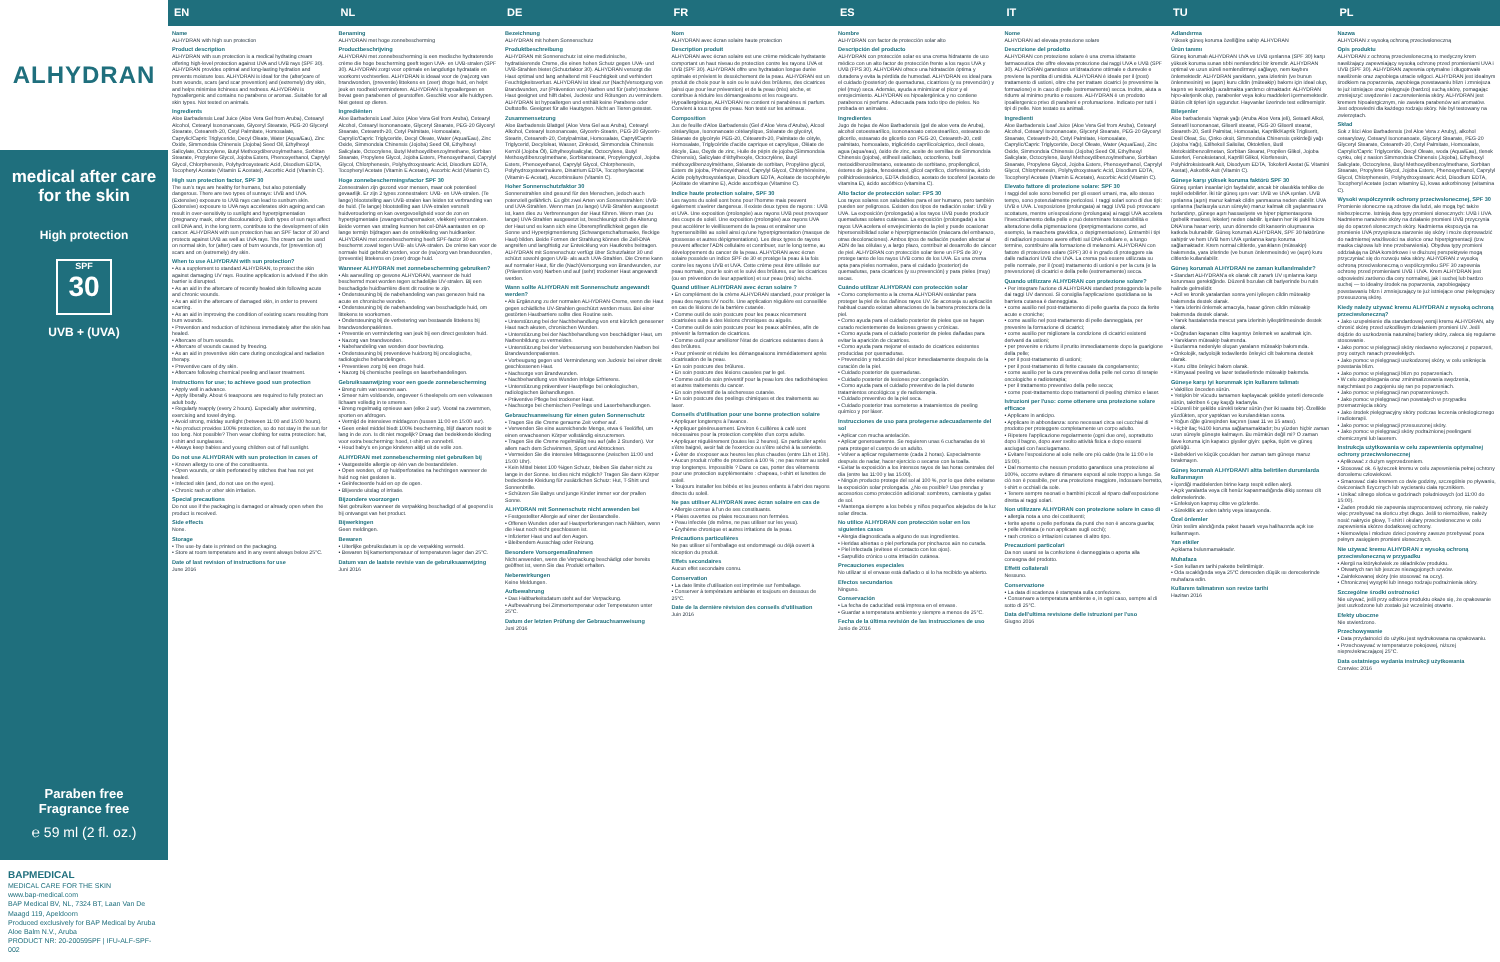ALHYDRAN
medical after care for the skin
High protection
SPF
30
UVB + (UVA)
Paraben free
Fragrance free
℮ 59 ml (2 fl. oz.)
BAPMEDICAL
MEDICAL CARE FOR THE SKIN
www.bap-medical.com
BAP Medical BV, NL, 7324 BT, Laan Van De Maagd 119, Apeldoorn
Produced exclusively for BAP Medical by Aruba Aloe Balm N.V., Aruba
PRODUCT NR: 20-200595PF | IFU-ALF-SPF-002
EN
Name
ALHYDRAN with high sun protection
Product description
ALHYDRAN with sun protection is a medical hydrating cream offering high-level protection against UVA and UVB rays (SPF 30). ALHYDRAN provides optimal and long-lasting hydration and prevents moisture loss. ALHYDRAN is ideal for the (after)care of burn wounds, scars (and scar prevention) and (extremely) dry skin, and helps minimise itchiness and redness. ALHYDRAN is hypoallergenic and contains no parabens or aromas. Suitable for all skin types. Not tested on animals.
Ingredients
Aloe Barbadensis Leaf Juice (Aloe Vera Gel from Aruba), Cetearyl Alcohol, Cetearyl Isononanoate, Glyceryl Stearate, PEG-20 Glyceryl Stearate, Ceteareth-20, Cetyl Palmitate, Homosalate, Caprylic/Capric Triglyceride, Decyl Oleate, Water (Aqua/Eau), Zinc Oxide, Simmondsia Chinensis (Jojoba) Seed Oil, Ethylhexyl Salicylate, Octocrylene, Butyl Methoxydibenzoylmethane, Sorbitan Stearate, Propylene Glycol, Jojoba Esters, Phenoxyethanol, Caprylyl Glycol, Chlorphenesin, Polyhydroxystearic Acid, Disodium EDTA, Tocopheryl Acetate (Vitamin E Acetate), Ascorbic Acid (Vitamin C).
High sun protection factor, SPF 30
The sun's rays are healthy for humans, but also potentially dangerous. There are two types of sunrays: UVB and UVA. (Extensive) exposure to UVB rays can lead to sunburn skin. (Extensive) exposure to UVA rays accelerates skin ageing and can result in over-sensitivity to sunlight and hyperpigmentation (pregnancy mask, other discolouration). Both types of sun rays affect cell DNA and, in the long term, contribute to the development of skin cancer. ALHYDRAN with sun protection has an SPF factor of 30 and protects against UVB as well as UVA rays. The cream can be used on normal skin, for (after) care of burn wounds, for (prevention of) scars and on (extremely) dry skin.
When to use ALHYDRAN with sun protection?
• As a supplement to standard ALHYDRAN, to protect the skin against damaging UV rays. Routine application is advised if the skin barrier is disrupted.
• As an aid in the aftercare of recently healed skin following acute and chronic wounds.
• As an aid in the aftercare of damaged skin, in order to prevent scarring.
• As an aid in improving the condition of existing scars resulting from burn wounds.
• Prevention and reduction of itchiness immediately after the skin has healed.
• Aftercare of burn wounds.
• Aftercare of wounds caused by freezing.
• As an aid in preventive skin care during oncological and radiation therapy.
• Preventive care of dry skin.
• Aftercare following chemical peeling and laser treatment.
Instructions for use; to achieve good sun protection
• Apply well in advance.
• Apply liberally. About 6 teaspoons are required to fully protect an adult body.
• Regularly reapply (every 2 hours). Especially after swimming, exercising and towel drying.
• Avoid strong, midday sunlight (between 11:00 and 15:00 hours).
• No product provides 100% protection, so do not stay in the sun for too long. Not possible? Then wear clothing for extra protection: hat, t-shirt and sunglasses.
• Always keep babies and young children out of full sunlight.
Do not use ALHYDRAN with sun protection in cases of
• Known allergy to one of the constituents.
• Open wounds, or skin perforated by stitches that has not yet healed.
• Infected skin (and, do not use on the eyes).
• Chronic rash or other skin irritation.
Special precautions
Do not use if the packaging is damaged or already open when the product is received.
Side effects
None.
Storage
• The use-by date is printed on the packaging.
• Store at room temperature and in any event always below 25°C.
Date of last revision of instructions for use
June 2016
NL
Benaming
ALHYDRAN met hoge zonnebescherming
Productbeschrijving
ALHYDRAN met zonnebescherming is een medische hydraterende crème die hoge bescherming geeft tegen UVA- en UVB-stralen (SPF 30). ALHYDRAN zorgt voor optimale en langdurige hydratatie en voorkomt vochtverlies. ALHYDRAN is ideaal voor de (na)zorg van brandwonden, (preventie) littekens en (zeer) droge huid, en helpt jeuk en roodheid verminderen. ALHYDRAN is hypoallergeen en bevat geen parabenen of geurstoffen. Geschikt voor alle huidtypen. Niet getest op dieren.
Ingrediënten
Aloe Barbadensis Leaf Juice (Aloe Vera Gel from Aruba), Cetearyl Alcohol, Cetearyl Isononanoate, Glyceryl Stearate, PEG-20 Glyceryl Stearate, Ceteareth-20, Cetyl Palmitate, Homosalate, Caprylic/Capric Triglyceride, Decyl Oleate, Water (Aqua/Eau), Zinc Oxide, Simmondsia Chinensis (Jojoba) Seed Oil, Ethylhexyl Salicylate, Octocrylene, Butyl Methoxydibenzoylmethane, Sorbitan Stearate, Propylene Glycol, Jojoba Esters, Phenoxyethanol, Caprylyl Glycol, Chlorphenesin, Polyhydroxystearic Acid, Disodium EDTA, Tocopheryl Acetate (Vitamin E Acetate), Ascorbic Acid (Vitamin C).
Hoge zonnebeschermingsfactor SPF 30
Zonnestralen zijn gezond voor mensen, maar ook potentieel gevaarlijk. Er zijn 2 types zonnestralen: UVB- en UVA-stralen. (Te lange) blootstelling aan UVB-stralen kan leiden tot verbranding van de huid. (Te lange) blootstelling aan UVA-stralen versnelt huidveroudering en kan overgevoeligheid voor de zon en hyperpigmentatie (zwangerschapsmasker, vlekken) veroorzaken. Beide vormen van straling kunnen het cel-DNA aantasten en op lange termijn bijdragen aan de ontwikkeling van huidkanker. ALHYDRAN met zonnebescherming heeft SPF-factor 30 en beschermt zowel tegen UVB- als UVA-stralen. De crème kan voor de normale huid gebruikt worden, voor de (na)zorg van brandwonden, (preventie) littekens en (zeer) droge huid.
Wanneer ALHYDRAN met zonnebescherming gebruiken?
• Als aanvulling op gewone ALHYDRAN, wanneer de huid beschermd moet worden tegen schadelijke UV-stralen. Bij een beschadigde huidbarrière dient dit routine te zijn.
• Ondersteuning bij de nabehandeling van pas genezen huid na acute en chronische wonden.
• Ondersteuning bij de nabehandeling van beschadigde huid, om littekens te voorkomen.
• Ondersteuning bij de verbetering van bestaande littekens bij brandwondenpatiënten.
• Preventie en vermindering van jeuk bij een direct gesloten huid.
• Nazorg van brandwonden.
• Nabehandeling van wonden door bevriezing.
• Ondersteuning bij preventieve huidzorg bij oncologische, radiologische behandelingen.
• Preventieve zorg bij een droge huid.
• Nazorg bij chemische peelings en laserbehandelingen.
Gebruiksaanwijzing voor een goede zonnebescherming
• Breng ruim van tevoren aan.
• Smeer ruim voldoende, ongeveer 6 theelepels om een volwassen lichaam volledig in te smeren.
• Breng regelmatig opnieuw aan (elke 2 uur). Vooral na zwemmen, sporten en afdrogen.
• Vermijd de intensieve middagzon (tussen 11:00 en 15:00 uur).
• Geen enkel middel biedt 100% bescherming, blijf daarom nooit te lang in de zon. Is dit niet mogelijk? Draag dan bedekkende kleding voor extra bescherming: hoed, t-shirt en zonnebril.
• Houd baby's en jonge kinderen altijd uit de volle zon.
ALHYDRAN met zonnebescherming niet gebruiken bij
• Vastgestelde allergie op één van de bestanddelen.
• Open wonden, of op huidperforaties na hechtingen wanneer de huid nog niet gesloten is.
• Geïnfecteerde huid en op de ogen.
• Blijvende uitslag of irritatie.
Bijzondere voorzorgen
Niet gebruiken wanneer de verpakking beschadigd of al geopend is bij ontvangst van het product.
Bijwerkingen
Geen meldingen.
Bewaren
• Uiterlijke gebruiksdatum is op de verpakking vermeld.
• Bewaren bij kamertemperatuur of temperaturen lager dan 25°C.
Datum van de laatste revisie van de gebruiksaanwijzing
Juni 2016
DE
Bezeichnung
ALHYDRAN mit hohem Sonnenschutz
Produktbeschreibung
ALHYDRAN mit Sonnenschutz ist eine medizinische, hydratisierende Creme, die einen hohen Schutz gegen UVA- und UVB-Strahlen bietet (Schutzfaktor 30). ALHYDRAN versorgt die Haut optimal und lang anhaltend mit Feuchtigkeit und verhindert Feuchtigkeitsverlust. ALHYDRAN ist ideal zur (Nach)Versorgung von Brandwunden, zur (Prävention von) Narben und für (sehr) trockene Haut geeignet und hilft dabei, Juckreiz und Rötungen zu vermindern. ALHYDRAN ist hypoallergen und enthält keine Parabene oder Duftstoffe. Geeignet für alle Hauttypen. Nicht an Tieren getestet.
Zusammensetzung
Aloe Barbadensis Blattgel (Aloe Vera Gel aus Aruba), Cetearyl Alkohol, Cetearyl Isononanoate, Glycerin-Stearin, PEG-20 Glycerin-Stearin, Ceteareth-20, Cetylpalmitat, Homosalate, Capryl/Caprin Triglycerid, Decyloleat, Wasser, Zinkoxid, Simmondsia Chinensis Kernöl (Jojoba Öl), Ethylhexylsalicylat, Octocrylene, Butyl Methoxydibenzoylmethane, Sorbitanstearat, Propylenglycol, Jojoba Esters, Phenoxyethanol, Caprylyl Glycol, Chlorphenesin, Polyhydroxystearinsäure, Dinatrium EDTA, Tocopherylacetat (Vitamin-E-Acetat), Ascorbinsäure (Vitamin C).
Hoher Sonnenschutzfaktor 30
Sonnenstrahlen sind gesund für den Menschen, jedoch auch potenziell gefährlich. Es gibt zwei Arten von Sonnenstrahlen: UVB- und UVA-Strahlen. Wenn man (zu lange) UVB-Strahlen ausgesetzt ist, kann dies zu Verbrennungen der Haut führen. Wenn man (zu lange) UVA-Strahlen ausgesetzt ist, beschleunigt sich die Alterung der Haut und es kann sich eine Überempfindlichkeit gegen die Sonne und Hyperpigmentierung (Schwangerschaftsmaske, fleckige Haut) bilden. Beide Formen der Strahlung können die Zell-DNA angreifen und langfristig zur Entwicklung von Hautkrebs beitragen. ALHYDRAN mit Sonnenschutz verfügt über Schutzfaktor 30 und schützt sowohl gegen UVB- als auch UVA-Strahlen. Die Creme kann auf normaler Haut, für die (Nach)Versorgung von Brandwunden, zur (Prävention von) Narben und auf (sehr) trockener Haut angewandt werden.
Wann sollte ALHYDRAN mit Sonnenschutz angewandt werden?
• Als Ergänzung zu der normalen ALHYDRAN-Creme, wenn die Haut gegen schädliche UV-Strahlen geschützt werden muss. Bei einer gestörten Hautbarriere sollte dies Routine sein.
• Unterstützung bei der Nachbehandlung von erst kürzlich genesener Haut nach akuten, chronischen Wunden.
• Unterstützung bei der Nachbehandlung von beschädigter Haut, um Narbenbildung zu vermeiden.
• Unterstützung bei der Verbesserung von bestehenden Narben bei Brandwundenpatienten.
• Vorbeugung gegen und Verminderung von Juckreiz bei einer direkt geschlossenen Haut.
• Nachsorge von Brandwunden.
• Nachbehandlung von Wunden infolge Erfrierens.
• Unterstützung präventiver Hautpflege bei onkologischen, radiologischen Behandlungen.
• Präventive Pflege bei trockener Haut.
• Nachsorge bei chemischen Peelings und Laserbehandlungen.
Gebrauchsanweisung für einen guten Sonnenschutz
• Tragen Sie die Creme geraume Zeit vorher auf.
• Verwenden Sie eine ausreichende Menge, etwa 6 Teelöffel, um einen erwachsenen Körper vollständig einzucremen.
• Tragen Sie die Creme regelmäßig neu auf (alle 2 Stunden). Vor allem nach dem Schwimmen, Sport und Abtrocknen.
• Vermeiden Sie die intensive Mittagssonne (zwischen 11:00 und 15:00 Uhr).
• Kein Mittel bietet 100 %igen Schutz, bleiben Sie daher nicht zu lange in der Sonne. Ist dies nicht möglich? Tragen Sie dann Körper bedeckende Kleidung für zusätzlichen Schutz: Hut, T-Shirt und Sonnenbrille.
• Schützen Sie Babys und junge Kinder immer vor der prallen Sonne.
ALHYDRAN mit Sonnenschutz nicht anwenden bei
• Festgestellter Allergie auf einer der Bestandteile.
• Offenen Wunden oder auf Hautperforierungen nach Nähten, wenn die Haut noch nicht geschlossen ist.
• Infizierter Haut und auf den Augen.
• Bleibendem Ausschlag oder Reizung.
Besondere Vorsorgemaßnahmen
Nicht anwenden, wenn die Verpackung beschädigt oder bereits geöffnet ist, wenn Sie das Produkt erhalten.
Nebenwirkungen
Keine Meldungen.
Aufbewahrung
• Das Haltbarkeitsdatum steht auf der Verpackung.
• Aufbewahrung bei Zimmertemperatur oder Temperaturen unter 25°C.
Datum der letzten Prüfung der Gebrauchsanweisung
Juni 2016
FR
Nom
ALHYDRAN avec écran solaire haute protection
Description produit
ALHYDRAN avec écran solaire est une crème médicale hydratante comportant un haut niveau de protection contre les rayons UVA et UVB (SPF 30). ALHYDRAN offre une hydratation longue durée optimale et prévient le dessèchement de la peau. ALHYDRAN est un produit de choix pour le soin ou le suivi des brûlures, des cicatrices (ainsi que pour leur prévention) et de la peau (très) sèche, et contribue à réduire les démangeaisons et les rougeurs. Hypoallergénique, ALHYDRAN ne contient ni parabènes ni parfum. Convient à tous types de peau. Non testé sur les animaux.
Composition
Jus de feuille d'Aloe Barbadensis (Gel d'Aloe Vera d'Aruba), Alcool cétéarylique, Isononanoate cétéarylique, Stéarate de glycéryl, Stéarate de glycéryle PEG-20, Céteareth-20, Palmitate de cétyle, Homosalate, Triglycéride d'acide caprique et caprylique, Oléate de décyle, Eau, Oxyde de zinc, Huile de pépin de jojoba (Simmondsia Chinensis), Salicylate d'éthylhexyle, Octocrylène, Butyl méthoxydibenzoylméthane, Stéarate de sorbitan, Propylène glycol, Esters de jojoba, Phénoxyéthanol, Caprylyl Glycol, Chlorphénésine, Acide polyhydroxystéarique, Disodium EDTA, Acétate de tocophéryle (Acétate de vitamine E), Acide ascorbique (Vitamine C).
Indice haute protection solaire, SPF 30
Les rayons du soleil sont bons pour l'homme mais peuvent également s'avérer dangereux. Il existe deux types de rayons : UVB et UVA. Une exposition (prolongée) aux rayons UVB peut provoquer des coups de soleil. Une exposition (prolongée) aux rayons UVA peut accélérer le vieillissement de la peau et entraîner une hypersensibilité au soleil ainsi qu'une hyperpigmentation (masque de grossesse et autres dépigmentations). Les deux types de rayons peuvent affecter l'ADN cellulaire et contribuer, sur le long terme, au développement du cancer de la peau. ALHYDRAN avec écran solaire possède un indice SPF de 30 et protège la peau à la fois contre les rayons UVB et UVA. Cette crème peut être utilisée sur peau normale, pour le soin et le suivi des brûlures, sur les cicatrices (ou en prévention de leur apparition) et sur peau (très) sèche.
Quand utiliser ALHYDRAN avec écran solaire ?
• En complément de la crème ALHYDRAN standard, pour protéger la peau des rayons UV nocifs. Une application régulière est conseillée en cas de lésions de la barrière cutanée.
• Comme outil de soin postcure pour les peaux récemment cicatrisées suite à des lésions chroniques ou aiguës.
• Comme outil de soin postcure pour les peaux abîmées, afin de prévenir la formation de cicatrices.
• Comme outil pour améliorer l'état de cicatrices existantes dues à des brûlures.
• Pour prévenir et réduire les démangeaisons immédiatement après cicatrisation de la peau.
• En soin postcure des brûlures.
• En soin postcure des lésions causées par le gel.
• Comme outil de soin préventif pour la peau lors des radiothérapies et autres traitements du cancer.
• En soin préventif de la sécheresse cutanée.
• En soin postcure des peelings chimiques et des traitements au laser.
Conseils d'utilisation pour une bonne protection solaire
• Appliquer longtemps à l'avance.
• Appliquer généreusement. Environ 6 cuillères à café sont nécessaires pour la protection complète d'un corps adulte.
• Appliquer régulièrement (toutes les 2 heures). En particulier après s'être baigné, avoir fait de l'exercice ou s'être séché à la serviette.
• Éviter de s'exposer aux heures les plus chaudes (entre 11h et 15h).
• Aucun produit n'offre de protection à 100 % ; ne pas rester au soleil trop longtemps. Impossible ? Dans ce cas, porter des vêtements pour une protection supplémentaire : chapeau, t-shirt et lunettes de soleil.
• Toujours installer les bébés et les jeunes enfants à l'abri des rayons directs du soleil.
Ne pas utiliser ALHYDRAN avec écran solaire en cas de
• Allergie connue à l'un de ses constituants.
• Plaies ouvertes ou plaies recousues non fermées.
• Peau infectée (de même, ne pas utiliser sur les yeux).
• Érythème chronique et autres irritations de la peau.
Précautions particulières
Ne pas utiliser si l'emballage est endommagé ou déjà ouvert à réception du produit.
Effets secondaires
Aucun effet secondaire connu.
Conservation
• La date limite d'utilisation est imprimée sur l'emballage.
• Conserver à température ambiante et toujours en dessous de 25°C.
Date de la dernière révision des conseils d'utilisation
Juin 2016
ES
Nombre
ALHYDRAN con factor de protección solar alto
Descripción del producto
ALHYDRAN con protección solar es una crema hidratante de uso médico con un alto factor de protección frente a los rayos UVA y UVB (FPS 30). ALHYDRAN ofrece una hidratación óptima y duradera y evita la pérdida de humedad. ALHYDRAN es ideal para el cuidado (posterior) de quemaduras, cicatrices (y su prevención) y piel (muy) seca. Además, ayuda a minimizar el picor y el enrojecimiento. ALHYDRAN es hipoalergénica y no contiene parabenos ni perfume. Adecuada para todo tipo de pieles. No probada en animales.
Ingredientes
Jugo de hojas de Aloe Barbadensis (gel de aloe vera de Aruba), alcohol cetoestearílico, isononanoato cetoestearílico, estearato de glicerilo, estearato de glicerilo con PEG-20, Ceteareth-20, cetil palmitato, homosalato, triglicérido caprílico/cáprico, decil oleato, agua (aqua/eau), óxido de zinc, aceite de semillas de Simmondsia Chinensis (jojoba), etilhexil salicilato, octocrileno, butil metoxidibenzoilmetano, estearato de sorbitano, propilenglicol, ésteres de jojoba, fenoxietanol, glicol caprílico, clorfenesina, ácido polihidroxiesteárico, EDTA disódico, acetato de tocoferol (acetato de vitamina E), ácido ascórbico (vitamina C).
Alto factor de protección solar: FPS 30
Los rayos solares son saludables para el ser humano, pero también pueden ser peligrosos. Existen dos tipos de radiación solar: UVB y UVA. La exposición (prolongada) a los rayos UVB puede producir quemaduras solares cutáneas. La exposición (prolongada) a los rayos UVA acelera el envejecimiento de la piel y puede ocasionar hipersensibilidad solar e hiperpigmentación (máscara del embarazo, otras decoloraciones). Ambos tipos de radiación pueden afectar al ADN de las células y, a largo plazo, contribuir al desarrollo de cáncer de piel. ALHYDRAN con protección solar tiene un FPS de 30 y protege tanto de los rayos UVB como de los UVA. Es una crema apta para pieles normales, para el cuidado (posterior) de quemaduras, para cicatrices (y su prevención) y para pieles (muy) secas.
Cuándo utilizar ALHYDRAN con protección solar
• Como complemento a la crema ALHYDRAN estándar para proteger la piel de los dañinos rayos UV. Se aconseja su aplicación habitual cuando existan alteraciones de la barrera protectora de la piel.
• Como ayuda para el cuidado posterior de pieles que se hayan curado recientemente de lesiones graves y crónicas.
• Como ayuda para el cuidado posterior de pieles dañadas para evitar la aparición de cicatrices.
• Como ayuda para mejorar el estado de cicatrices existentes producidas por quemaduras.
• Prevención y reducción del picor inmediatamente después de la curación de la piel.
• Cuidado posterior de quemaduras.
• Cuidado posterior de lesiones por congelación.
• Como ayuda para el cuidado preventivo de la piel durante tratamientos oncológicos y de radioterapia.
• Cuidado preventivo de la piel seca.
• Cuidado posterior tras someterse a tratamientos de peeling químico y por láser.
Instrucciones de uso para protegerse adecuadamente del sol
• Aplicar con mucha antelación.
• Aplicar generosamente. Se requieren unas 6 cucharadas de té para proteger el cuerpo de un adulto.
• Volver a aplicar regularmente (cada 2 horas). Especialmente después de nadar, hacer ejercicio o secarse con la toalla.
• Evitar la exposición a los intensos rayos de las horas centrales del día (entre las 11:00 y las 15:00).
• Ningún producto protege del sol al 100 %, por lo que debe evitarse la exposición solar prolongada. ¿No es posible? Use prendas y accesorios como protección adicional: sombrero, camiseta y gafas de sol.
• Mantenga siempre a los bebés y niños pequeños alejados de la luz solar directa.
No utilice ALHYDRAN con protección solar en los siguientes casos
• Alergia diagnosticada a alguno de sus ingredientes.
• Heridas abiertas o piel perforada por pinchazos aún no curada.
• Piel infectada (evítese el contacto con los ojos).
• Sarpullido crónico u otra irritación cutánea.
Precauciones especiales
No utilizar si el envase está dañado o si lo ha recibido ya abierto.
Efectos secundarios
Ninguno.
Conservación
• La fecha de caducidad está impresa en el envase.
• Guardar a temperatura ambiente y siempre a menos de 25°C.
Fecha de la última revisión de las instrucciones de uso
Junio de 2016
IT
Nome
ALHYDRAN ad elevata protezione solare
Descrizione del prodotto
ALHYDRAN con protezione solare è una crema idratante farmaceutica che offre elevata protezione dai raggi UVA e UVB (SPF 30). ALHYDRAN garantisce un'idratazione ottimale e durevole e previene la perdita di umidità. ALHYDRAN è ideale per il (post) trattamento di ustioni, oltre che per trattare cicatrici (e prevenirne la formazione) e in caso di pelle (estremamente) secca. Inoltre, aiuta a ridurre al minimo prurito e rossore. ALHYDRAN è un prodotto ipoallergenico privo di parabeni e profumazione. Indicato per tutti i tipi di pelle. Non testato su animali.
Ingredienti
Aloe Barbadensis Leaf Juice (Aloe Vera Gel from Aruba), Cetearyl Alcohol, Cetearyl Isononanoate, Glyceryl Stearate, PEG-20 Glyceryl Stearate, Ceteareth-20, Cetyl Palmitate, Homosalate, Caprylic/Capric Triglyceride, Decyl Oleate, Water (Aqua/Eau), Zinc Oxide, Simmondsia Chinensis (Jojoba) Seed Oil, Ethylhexyl Salicylate, Octocrylene, Butyl Methoxydibenzoylmethane, Sorbitan Stearate, Propylene Glycol, Jojoba Esters, Phenoxyethanol, Caprylyl Glycol, Chlorphenesin, Polyhydroxystearic Acid, Disodium EDTA, Tocopheryl Acetate (Vitamin E Acetate), Ascorbic Acid (Vitamin C).
Elevato fattore di protezione solare: SPF 30
I raggi del sole sono benefici per gli esseri umani, ma, allo stesso tempo, sono potenzialmente pericolosi. I raggi solari sono di due tipi: UVB e UVA. L'esposizione (prolungata) ai raggi UVB può provocare scottature, mentre un'esposizione (prolungata) ai raggi UVA accelera l'invecchiamento della pelle e può determinare fotosensibilità e alterazione della pigmentazione (iperpigmentazione come, ad esempio, la maschera gravidica, o depigmentazione). Entrambi i tipi di radiazioni possono avere effetti sul DNA cellulare e, a lungo termine, contribuire alla formazione di melanomi. ALHYDRAN con fattore di protezione solare (SPF) 30 è in grado di proteggere sia dalle radiazioni UVB che UVA. La crema può essere utilizzata su pelle normale, per il (post) trattamento di ustioni e per la cura (e la prevenzione) di cicatrici e della pelle (estremamente) secca.
Quando utilizzare ALHYDRAN con protezione solare?
• Per integrare l'azione di ALHYDRAN standard proteggendo la pelle dai raggi UV dannosi. Si consiglia l'applicazione quotidiana se la barriera cutanea è danneggiata.
• come ausilio nel post-trattamento di pelle guarita da poco da ferite acute e croniche;
• come ausilio nel post-trattamento di pelle danneggiata, per prevenire la formazione di cicatrici;
• come ausilio per migliorare la condizione di cicatrici esistenti derivanti da ustioni;
• per prevenire e ridurre il prurito immediatamente dopo la guarigione della pelle;
• per il post-trattamento di ustioni;
• per il post-trattamento di ferite causate da congelamento;
• come ausilio per la cura preventiva della pelle nel corso di terapie oncologiche e radioterapia;
• per il trattamento preventivo della pelle secca;
• come post-trattamento dopo trattamenti di peeling chimico e laser.
Istruzioni per l'uso: come ottenere una protezione solare efficace
• Applicare in anticipo.
• Applicare in abbondanza: sono necessari circa sei cucchiai di prodotto per proteggere completamente un corpo adulto.
• Ripetere l'applicazione regolarmente (ogni due ore), soprattutto dopo il bagno, dopo aver svolto attività fisica e dopo essersi asciugati con l'asciugamano.
• Evitare l'esposizione al sole nelle ore più calde (tra le 11:00 e le 15:00).
• Dal momento che nessun prodotto garantisce una protezione al 100%, occorre evitare di rimanere esposti al sole troppo a lungo. Se ciò non è possibile, per una protezione maggiore, indossare berretto, t-shirt e occhiali da sole.
• Tenere sempre neonati e bambini piccoli al riparo dall'esposizione diretta ai raggi solari.
Non utilizzare ALHYDRAN con protezione solare in caso di
• allergia nota a uno dei costituenti;
• ferite aperte o pelle perforata da punti che non è ancora guarita;
• pelle infettata (e non applicare sugli occhi);
• rash cronico o irritazioni cutanee di altro tipo.
Precauzioni particolari
Da non usarsi se la confezione è danneggiata o aperta alla consegna del prodotto.
Effetti collaterali
Nessuno.
Conservazione
• La data di scadenza è stampata sulla confezione.
• Conservare a temperatura ambiente e, in ogni caso, sempre al di sotto di 25°C.
Data dell'ultima revisione delle istruzioni per l'uso
Giugno 2016
TU
Adlandırma
Yüksek güneş koruma özelliğine sahip ALHYDRAN
Ürün tanımı
Güneş korumalı ALHYDRAN UVA ve UVB ışınlarına (SPF 30) karşı yüksek koruma sunan tıbbi nemlendirici bir kremdir. ALHYDRAN optimal ve uzun süreli nemlendirmeyi sağlayıp, nem kaybını önlemektedir. ALHYDRAN yanıkların, yara izlerinin (ve bunun önlenmesinin) ve (aşırı) kuru cildin (müteakip) bakımı için ideal olup, kaşıntı ve kızarıklığı azaltmakta yardımcı olmaktadır. ALHYDRAN hipo-alerjenik olup, parabenler veya koku maddeleri içermemektedir. Bütün cilt tipleri için uygundur. Hayvanlar üzerinde test edilmemiştir.
Bileşenler
Aloe barbadensis Yaprak yağı (Aruba Aloe Vera jeli), Setearil Alkol, Setearil Isononanoat, Gliseril stearat, PEG-20 Gliseril stearat, Steareth-20, Setil Palmitat, Homosalat, Kaprilik/Kaprik Trigliserit, Desil Oleat, Su, Çinko oksit, Simmondsia Chinensis çekirdeği yağı (Jojoba Yağı), Etilheksil Salisilat, Oktokrilen, Butil Metoksidibenzoilmetan, Sorbitan Stearat, Propilen Glikol, Jojoba Esterleri, Fenoksietanol, Kaprilil Glikol, Klorfenesin, Polyhidroksistearik Asit, Disodyum EDTA, Tokoferil Asetat (E Vitamini Asetat), Askorbik Asit (Vitamin C).
Güneşe karşı yüksek koruma faktörü SPF 30
Güneş ışınları insanlar için faydalıdır, ancak bir olasılıkla tehlike de teşkil edebilirler. İki tür güneş ışını var: UVB ve UVA ışınları. UVB ışınlarına (aşırı) maruz kalmak cildin yanmasına neden olabilir. UVA ışınlarına (fazlasıyla uzun süreyle) maruz kalmak cilt yaşlanmasını hızlandırıp, güneşe aşırı hassasiyete ve hiper pigmentasyona (gebelik maskesi, lekeler) neden olabilir. İşınların her iki şekli hücre DNA'sına hasar verip, uzun dönemde cilt kanserin oluşmasına katkıda bulunabilir. Güneş korumalı ALHYDRAN, SPF 30 faktörüne sahiptir ve hem UVB hem UVA ışınlarına karşı koruma sağlamaktadır. Krem normal ciltlerde, yanıkların (müteakip) bakımında, yara izlerinde (ve bunun önlenmesinde) ve (aşırı) kuru ciltlerde kullanılabilir.
Güneş korumalı ALHYDRAN ne zaman kullanılmalıdır?
• Standart ALHYDRAN'a ek olarak cilt zararlı UV ışınlarına karşı korunması gerektiğinde. Düzenli bozulan cilt bariyerinde bu rutin halinde gelmelidir.
• Acil ve kronik yaralardan sonra yeni iyileşen cildin müteakip bakımında destek olarak.
• Yara izlerini önlemek amacıyla, hasar gören cildin müteakip bakımında destek olarak.
• Yanık hastalarında mevcut yara izlerinin iyileştirilmesinde destek olarak.
• Doğrudan kapanan ciltte kaşıntıyı önlemek ve azaltmak için.
• Yanıkların müteakip bakımında.
• Buzlanma nedeniyle oluşan yaraların müteakip bakımında.
• Onkolojik, radyolojik tedavilerde önleyici cilt bakımına destek olarak.
• Kuru ciltte önleyici bakım olarak.
• Kimyasal peeling ve lazer tedavilerinde müteakip bakımda.
Güneşe karşı iyi korunmak için kullanım talimatı
• Vaktilice önceden sürün.
• Yetişkin bir vücudu tamamen kaplayacak şekilde yeterli derecede sürün, takriben 6 çay kaşığı kadarıyla.
• Düzenli bir şekilde sürekli tekrar sürün (her iki saatte bir). Özellikle yüzdükten, spor yaptıktan ve kurulandıktan sonra.
• Yoğun öğle güneşinden kaçının (saat 11 ve 15 arası).
• Hiçbir ilaç %100 koruma sağlamamaktadır; bu yüzden hiçbir zaman uzun süreyle güneşte kalmayın. Bu mümkün değil mi? O zaman ilave koruma için kapatıcı giysiler giyin: şapka, tişört ve güneş gözlüğü.
• Bebekleri ve küçük çocukları her zaman tam güneşe maruz bırakmayın.
Güneş korumalı ALHYDRAN'I altta belirtilen durumlarda kullanmayın
• İçerdiği maddelerden birine karşı tespit edilen alerji.
• Açık yaralarda veya cilt henüz kapanmadığında dikiş sonrası cilt delinmelerinde.
• Enfeksiyon kapmış ciltte ve gözlerde.
• Süreklilik arz eden tahriş veya istasyonda.
Özel önlemler
Ürün teslim alındığında paket hasarlı veya halihazırda açık ise kullanmayın.
Yan etkiler
Açıklama bulunmamaktadır.
Muhafaza
• Son kullanım tarihi pakette belirtilmiştir.
• Oda sıcaklığında veya 25°C dereceden düşük ısı derecelerinde muhafaza edin.
Kullanım talimatının son revize tarihi
Haziran 2016
PL
Nazwa
ALHYDRAN z wysoką ochroną przeciwsłoneczną
Opis produktu
ALHYDRAN z ochroną przeciwsłoneczną to medyczny krem nawilżający zapewniający wysoką ochronę przed promieniami UVA i UVB (SPF 30). ALHYDRAN zapewnia optymalne i długotrwałe nawilżenie oraz zapobiega utracie wilgoci. ALHYDRAN jest idealnym środkiem na poparzenia, zapobiega powstawaniu blizn i zmniejsza te już istniejące oraz pielęgnuje (bardzo) suchą skórę, pomagając zmniejszyć swędzenie i zaczerwienienia skóry. ALHYDRAN jest kremem hipoalergicznym, nie zawiera parabenów ani aromatów. Jest odpowiedni dla każdego rodzaju skóry. Nie był testowany na zwierzętach.
Skład
Sok z liści Aloe Barbadensis (żel Aloe Vera z Aruby), alkohol cetearylowy, Cetearyl Isononanoate, Glyceryl Stearate, PEG-20 Glyceryl Stearate, Ceteareth-20, Cetyl Palmitate, Homosalate, Caprylic/Capric Triglyceride, Decyl Oleate, woda (Aqua/Eau), tlenek cynku, olej z nasion Simmondsia Chinensis (Jojoba), Ethylhexyl Salicylate, Octocrylene, Butyl Methoxydibenzoylmethane, Sorbitan Stearate, Propylene Glycol, Jojoba Esters, Phenoxyethanol, Caprylyl Glycol, Chlorphenesin, Polyhydroxystearic Acid, Disodium EDTA, Tocopheryl Acetate (octan witaminy E), kwas askorbinowy (witamina C).
Wysoki współczynnik ochrony przeciwsłonecznej, SPF 30
Promienie słoneczne są zdrowe dla ludzi, ale mogą być także niebezpieczne. Istnieją dwa typy promieni słonecznych: UVB i UVA. Nadmierne narażenie skóry na działanie promieni UVB przyczynia się do oparzeń słonecznych skóry. Nadmierna ekspozycja na promienie UVA przyspiesza starzenie się skóry i może doprowadzić do nadmiernej wrażliwości na słońce oraz hiperpigmentacji (tzw. maska ciążowa lub inne przebarwienia). Obydwa typy promieni oddziałują na DNA komórkowe i w dłuższej perspektywie mogą przyczyniać się do rozwoju raka skóry. ALHYDRAN z wysoką ochroną przeciwsłoneczną o współczynniku SPF 30 zapewnia ochronę przed promieniami UVB i UVA. Krem ALHYDRAN jest odpowiedni zarówno dla cery normalnej, jak i suchej lub bardzo suchej — to idealny środek na poparzenia, zapobiegający powstawaniu blizn i zmniejszający te już istniejące oraz pielęgnujący przesuszoną skórę.
Kiedy należy używać kremu ALHYDRAN z wysoką ochroną przeciwsłoneczną?
• Jako uzupełnienie dla standardowej wersji kremu ALHYDRAN, aby chronić skórę przed szkodliwym działaniem promieni UV. Jeśli dojdzie do uszkodzenia naturalnej bariery skóry, zaleca się regularne stosowanie.
• Jako pomoc w pielęgnacji skóry niedawno wyleczonej z poparzeń, przy ostrych ranach przewlekłych.
• Jako pomoc w pielęgnacji uszkodzonej skóry, w celu uniknięcia powstania blizn.
• Jako pomoc w pielęgnacji blizn po poparzeniach.
• W celu zapobiegania oraz zminimalizowania swędzenia, natychmiast po zagojeniu się ran po poparzeniach.
• Jako pomoc w pielęgnacji ran poparzeniowych.
• Jako pomoc w pielęgnacji ran powstałych w przypadku przemarznięcia skóry.
• Jako środek pielęgnacyjny skóry podczas leczenia onkologicznego i radioterapii.
• Jako pomoc w pielęgnacji przesuszonej skóry.
• Jako pomoc w pielęgnacji skóry podrażnionej peelingami chemicznymi lub laserem.
Instrukcja użytkowania w celu zapewnienia optymalnej ochrony przeciwsłonecznej
• Aplikować z dużym wyprzedzeniem.
• Stosować ok. 6 łyżeczek kremu w celu zapewnienia pełnej ochrony dorosłemu człowiekowi.
• Smarować ciało kremem co dwie godziny, szczególnie po pływaniu, ćwiczeniach fizycznych lub wycieraniu ciała ręcznikiem.
• Unikać silnego słońca w godzinach południowych (od 11:00 do 15:00).
• Żaden produkt nie zapewnia stuprocentowej ochrony, nie należy więc przebywać na słońcu zbyt długo. Jeśli to niemożliwe, należy nosić nakrycie głowy, T-shirt i okulary przeciwsłoneczne w celu zapewnienia skórze dodatkowej ochrony.
• Niemowlęta i młodsze dzieci powinny zawsze przebywać poza pełnym zasięgiem promieni słonecznych.
Nie używać kremu ALHYDRAN z wysoką ochroną przeciwsłoneczną w przypadku
• Alergii na którykolwiek ze składników produktu.
• Otwartych ran lub jeszcze niezagojonych szwów.
• Zainfekowanej skóry (nie stosować na oczy).
• Chronicznej wysypki lub innego rodzaju podrażnienia skóry.
Szczególne środki ostrożności
Nie używać, jeśli przy odbiorze produktu okaże się, że opakowanie jest uszkodzone lub zostało już wcześniej otwarte.
Efekty uboczne
Nie stwierdzono.
Przechowywanie
• Data przydatności do użytku jest wydrukowana na opakowaniu.
• Przechowywać w temperaturze pokojowej, niższej niepreżekraczającej 25°C.
Data ostatniego wydania instrukcji użytkowania
Czerwiec 2016